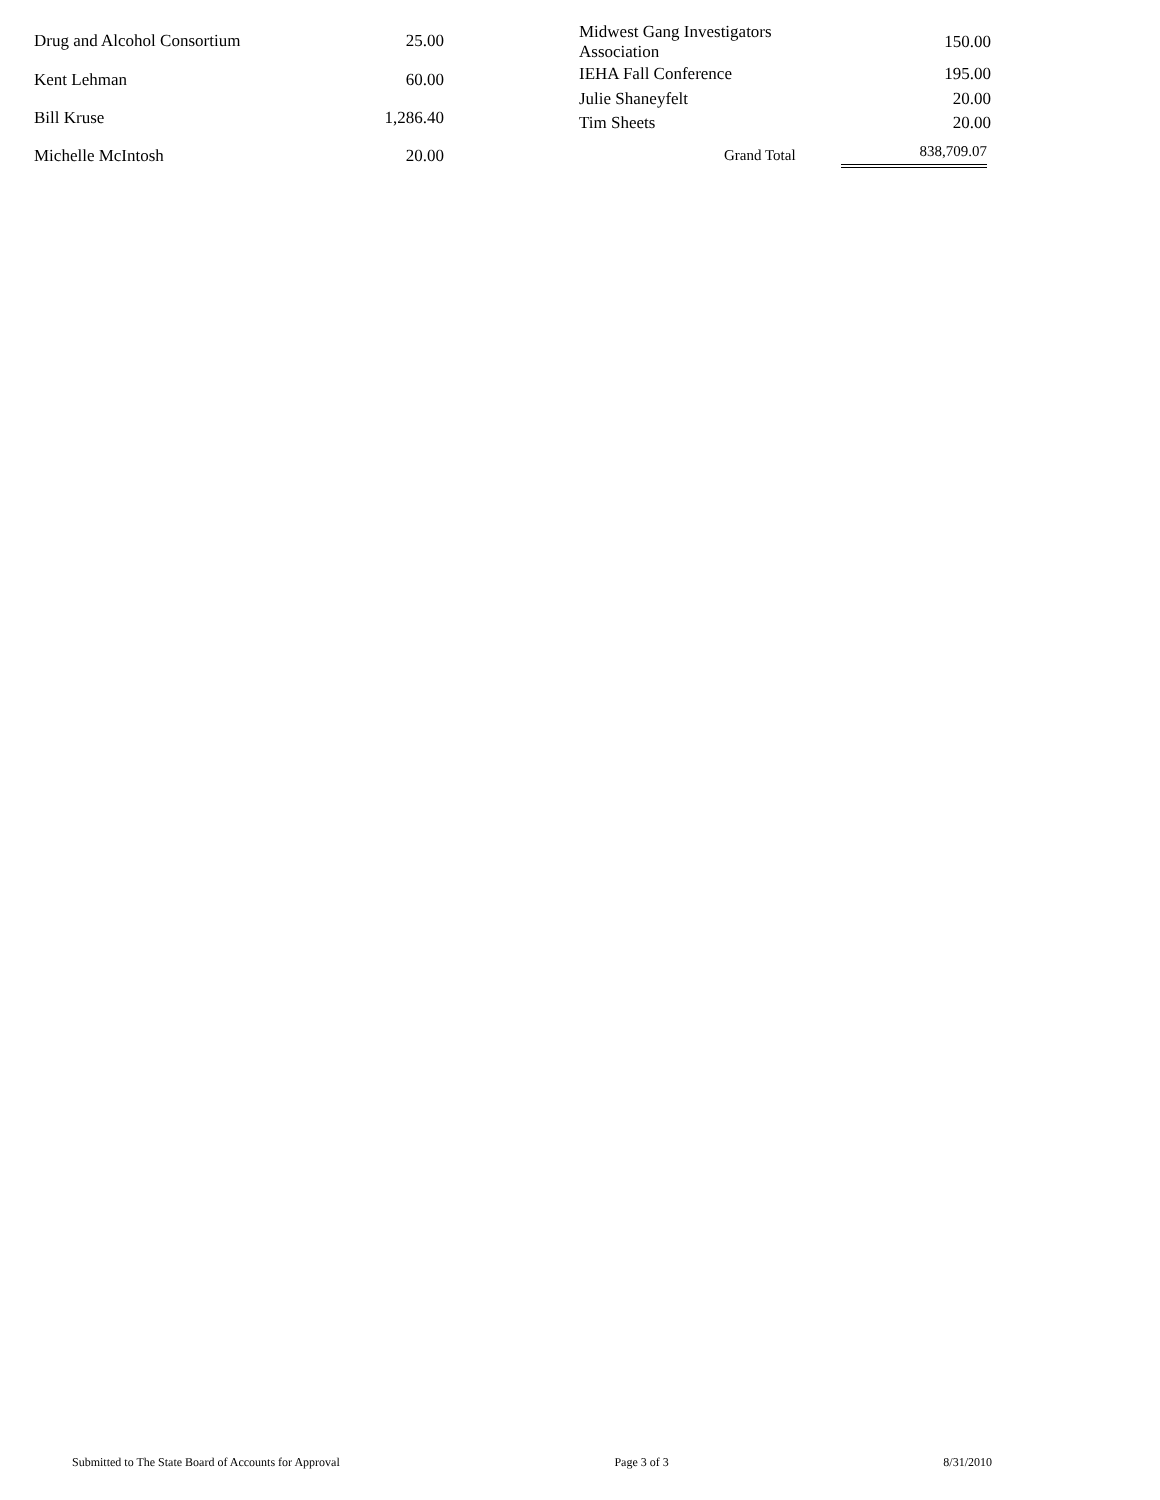| Drug and Alcohol Consortium | 25.00 |
| Kent Lehman | 60.00 |
| Bill Kruse | 1,286.40 |
| Michelle McIntosh | 20.00 |
| Midwest Gang Investigators Association | 150.00 |
| IEHA Fall Conference | 195.00 |
| Julie Shaneyfelt | 20.00 |
| Tim Sheets | 20.00 |
| Grand Total | 838,709.07 |
Submitted to The State Board of Accounts for Approval Page 3 of 3 8/31/2010